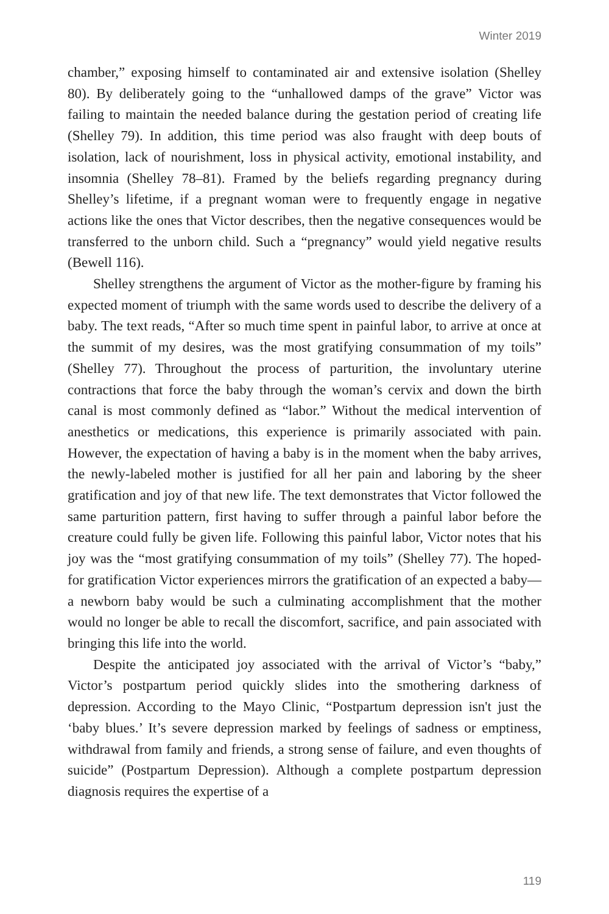Winter 2019
chamber,” exposing himself to contaminated air and extensive isolation (Shelley 80). By deliberately going to the “unhallowed damps of the grave” Victor was failing to maintain the needed balance during the gestation period of creating life (Shelley 79). In addition, this time period was also fraught with deep bouts of isolation, lack of nourishment, loss in physical activity, emotional instability, and insomnia (Shelley 78–81). Framed by the beliefs regarding pregnancy during Shelley’s lifetime, if a pregnant woman were to frequently engage in negative actions like the ones that Victor describes, then the negative consequences would be transferred to the unborn child. Such a “pregnancy” would yield negative results (Bewell 116).
Shelley strengthens the argument of Victor as the mother-figure by framing his expected moment of triumph with the same words used to describe the delivery of a baby. The text reads, “After so much time spent in painful labor, to arrive at once at the summit of my desires, was the most gratifying consummation of my toils” (Shelley 77). Throughout the process of parturition, the involuntary uterine contractions that force the baby through the woman’s cervix and down the birth canal is most commonly defined as “labor.” Without the medical intervention of anesthetics or medications, this experience is primarily associated with pain. However, the expectation of having a baby is in the moment when the baby arrives, the newly-labeled mother is justified for all her pain and laboring by the sheer gratification and joy of that new life. The text demonstrates that Victor followed the same parturition pattern, first having to suffer through a painful labor before the creature could fully be given life. Following this painful labor, Victor notes that his joy was the “most gratifying consummation of my toils” (Shelley 77). The hoped-for gratification Victor experiences mirrors the gratification of an expected a baby—a newborn baby would be such a culminating accomplishment that the mother would no longer be able to recall the discomfort, sacrifice, and pain associated with bringing this life into the world.
Despite the anticipated joy associated with the arrival of Victor’s “baby,” Victor’s postpartum period quickly slides into the smothering darkness of depression. According to the Mayo Clinic, “Postpartum depression isn't just the ‘baby blues.’ It’s severe depression marked by feelings of sadness or emptiness, withdrawal from family and friends, a strong sense of failure, and even thoughts of suicide” (Postpartum Depression). Although a complete postpartum depression diagnosis requires the expertise of a
119